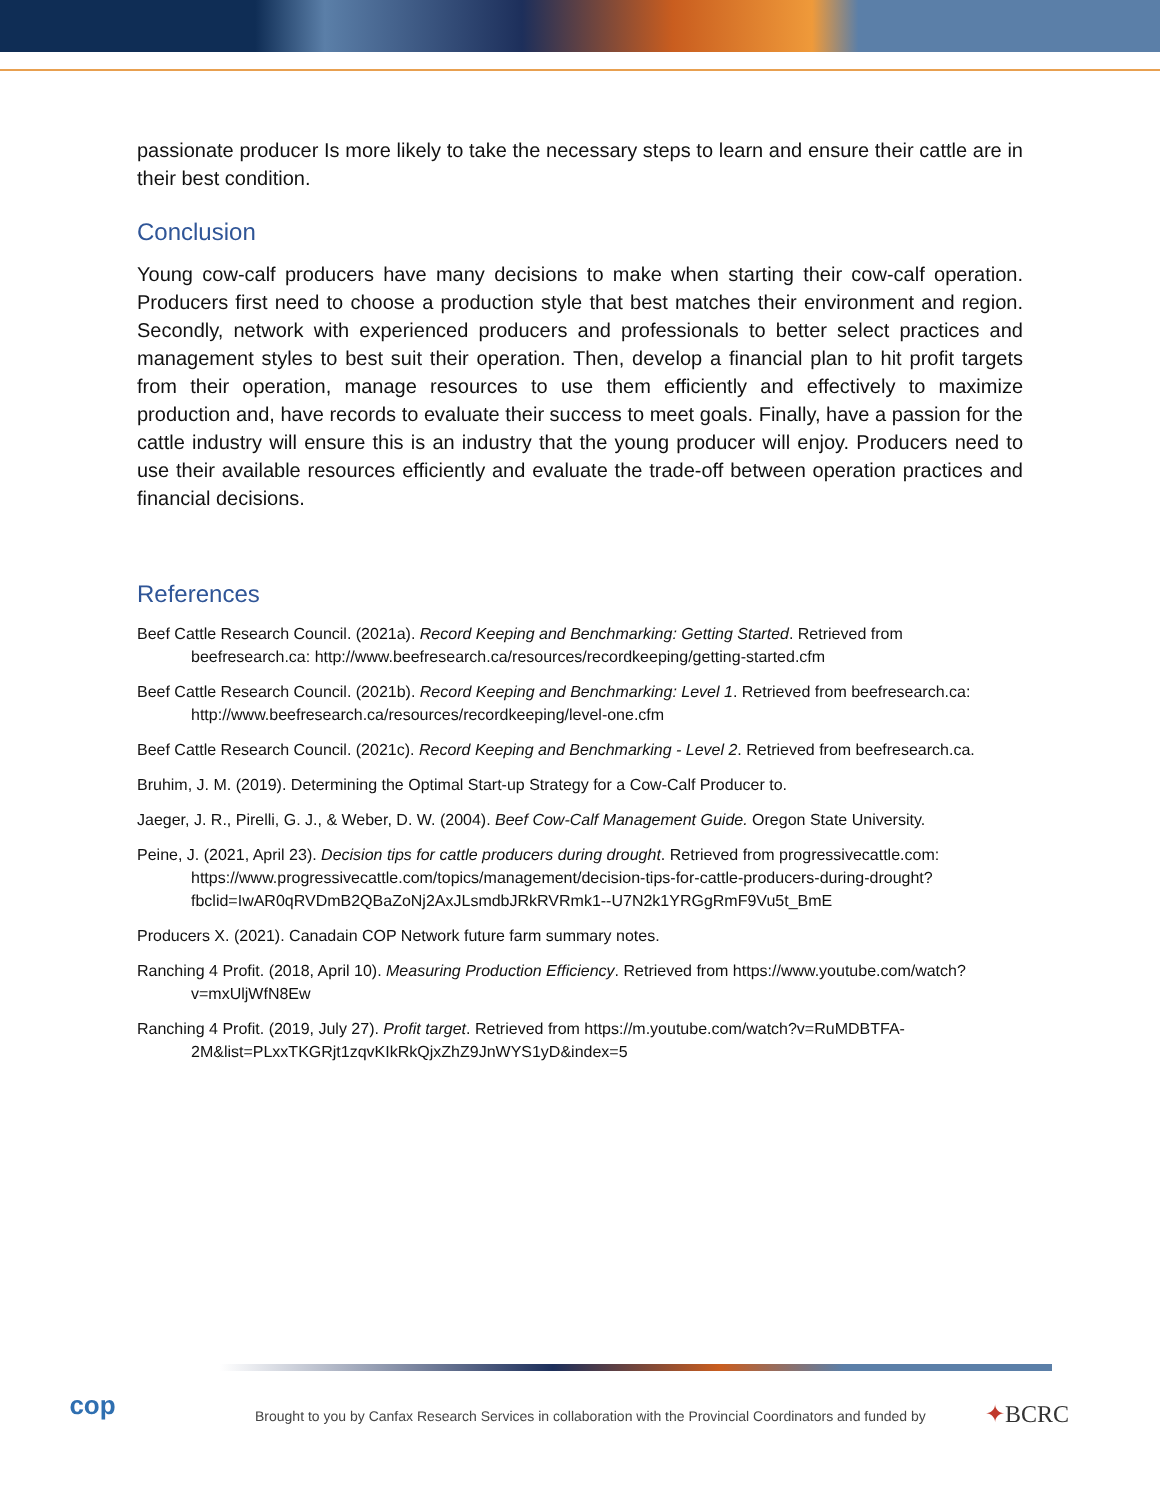passionate producer Is more likely to take the necessary steps to learn and ensure their cattle are in their best condition.
Conclusion
Young cow-calf producers have many decisions to make when starting their cow-calf operation. Producers first need to choose a production style that best matches their environment and region. Secondly, network with experienced producers and professionals to better select practices and management styles to best suit their operation. Then, develop a financial plan to hit profit targets from their operation, manage resources to use them efficiently and effectively to maximize production and, have records to evaluate their success to meet goals. Finally, have a passion for the cattle industry will ensure this is an industry that the young producer will enjoy. Producers need to use their available resources efficiently and evaluate the trade-off between operation practices and financial decisions.
References
Beef Cattle Research Council. (2021a). Record Keeping and Benchmarking: Getting Started. Retrieved from beefresearch.ca: http://www.beefresearch.ca/resources/recordkeeping/getting-started.cfm
Beef Cattle Research Council. (2021b). Record Keeping and Benchmarking: Level 1. Retrieved from beefresearch.ca: http://www.beefresearch.ca/resources/recordkeeping/level-one.cfm
Beef Cattle Research Council. (2021c). Record Keeping and Benchmarking - Level 2. Retrieved from beefresearch.ca.
Bruhim, J. M. (2019). Determining the Optimal Start-up Strategy for a Cow-Calf Producer to.
Jaeger, J. R., Pirelli, G. J., & Weber, D. W. (2004). Beef Cow-Calf Management Guide. Oregon State University.
Peine, J. (2021, April 23). Decision tips for cattle producers during drought. Retrieved from progressivecattle.com: https://www.progressivecattle.com/topics/management/decision-tips-for-cattle-producers-during-drought?fbclid=IwAR0qRVDmB2QBaZoNj2AxJLsmdbJRkRVRmk1--U7N2k1YRGgRmF9Vu5t_BmE
Producers X. (2021). Canadain COP Network future farm summary notes.
Ranching 4 Profit. (2018, April 10). Measuring Production Efficiency. Retrieved from https://www.youtube.com/watch?v=mxUljWfN8Ew
Ranching 4 Profit. (2019, July 27). Profit target. Retrieved from https://m.youtube.com/watch?v=RuMDBTFA-2M&list=PLxxTKGRjt1zqvKIkRkQjxZhZ9JnWYS1yD&index=5
cop
Brought to you by Canfax Research Services in collaboration with the Provincial Coordinators and funded by
✦BCRC